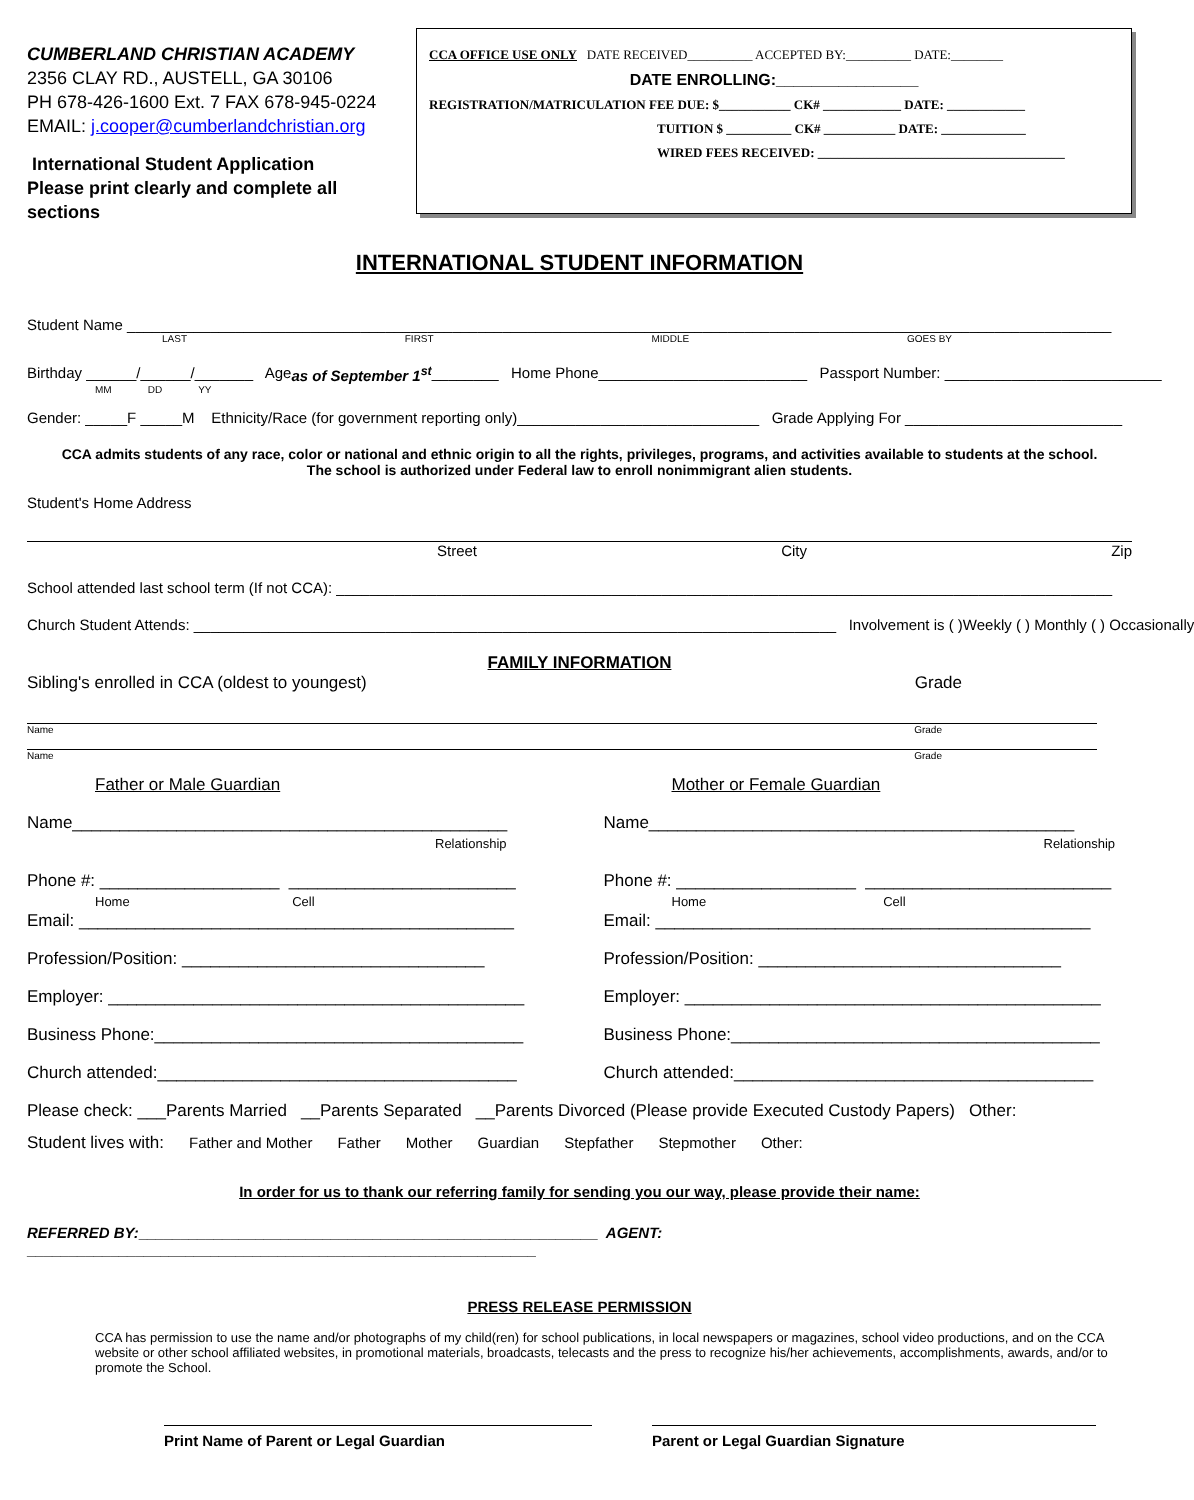CUMBERLAND CHRISTIAN ACADEMY
2356 CLAY RD., AUSTELL, GA 30106
PH 678-426-1600 Ext. 7 FAX 678-945-0224
EMAIL: j.cooper@cumberlandchristian.org
International Student Application
Please print clearly and complete all sections
CCA OFFICE USE ONLY DATE RECEIVED__________ ACCEPTED BY:__________ DATE:________
DATE ENROLLING:________________
REGISTRATION/MATRICULATION FEE DUE: $___________ CK# ____________ DATE: ____________
TUITION $ __________ CK# ___________ DATE: _____________
WIRED FEES RECEIVED: ______________________________________
INTERNATIONAL STUDENT INFORMATION
Student Name ______________________________________________________________________________________________________________________
LAST FIRST MIDDLE GOES BY
Birthday ______/______/_______ Age as of September 1<sup>st</sup> ________ Home Phone_________________________ Passport Number: __________________________
MM DD YY
Gender: _____F _____M Ethnicity/Race (for government reporting only)_____________________________ Grade Applying For __________________________
CCA admits students of any race, color or national and ethnic origin to all the rights, privileges, programs, and activities available to students at the school.
The school is authorized under Federal law to enroll nonimmigrant alien students.
Student's Home Address
Street City Zip
School attended last school term (If not CCA): _____________________________________________________________________________________________
Church Student Attends: _____________________________________________________________________________ Involvement is ( )Weekly ( ) Monthly ( ) Occasionally
FAMILY INFORMATION
Sibling's enrolled in CCA (oldest to youngest) Grade
Name Grade
Name Grade
Father or Male Guardian
Name______________________________________________
Relationship
Phone #: ___________________ ________________________
Home Cell
Email: ______________________________________________
Profession/Position: ________________________________
Employer: ____________________________________________
Business Phone:_______________________________________
Church attended:______________________________________
Mother or Female Guardian
Name_____________________________________________
Relationship
Phone #: ___________________ __________________________
Home Cell
Email: ______________________________________________
Profession/Position: ________________________________
Employer: ____________________________________________
Business Phone:_______________________________________
Church attended:______________________________________
Please check: ___Parents Married __Parents Separated __Parents Divorced (Please provide Executed Custody Papers) Other:
Student lives with: Father and Mother Father Mother Guardian Stepfather Stepmother Other:
In order for us to thank our referring family for sending you our way, please provide their name:
REFERRED BY:_______________________________________________________ AGENT: _____________________________________________________________
PRESS RELEASE PERMISSION
CCA has permission to use the name and/or photographs of my child(ren) for school publications, in local newspapers or magazines, school video productions, and on the CCA website or other school affiliated websites, in promotional materials, broadcasts, telecasts and the press to recognize his/her achievements, accomplishments, awards, and/or to promote the School.
Print Name of Parent or Legal Guardian Parent or Legal Guardian Signature